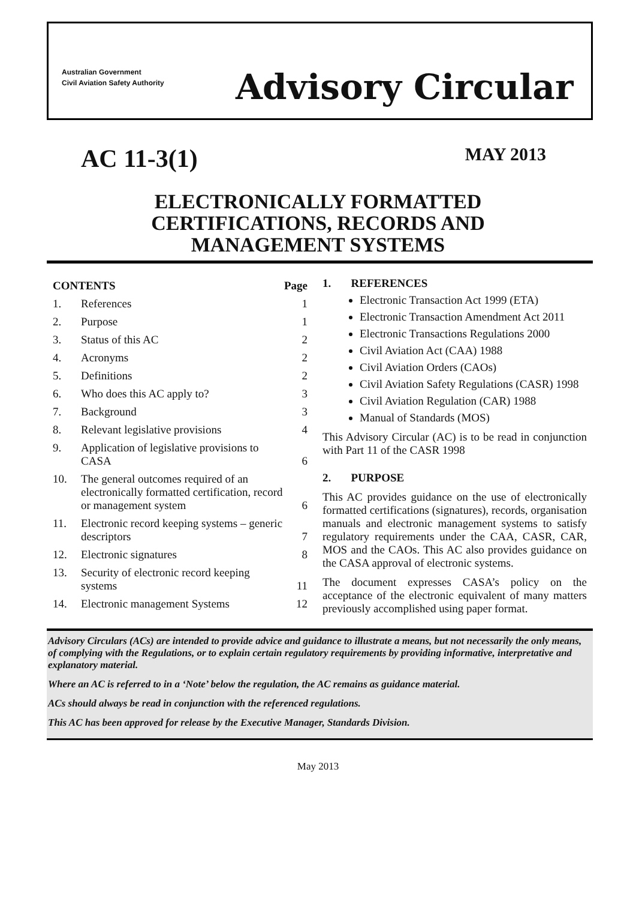Australian Government
Civil Aviation Safety Authority
Advisory Circular
AC 11-3(1) MAY 2013
ELECTRONICALLY FORMATTED
CERTIFICATIONS, RECORDS AND
MANAGEMENT SYSTEMS
| CONTENTS | | Page |
| --- | --- | --- |
| 1. | References | 1 |
| 2. | Purpose | 1 |
| 3. | Status of this AC | 2 |
| 4. | Acronyms | 2 |
| 5. | Definitions | 2 |
| 6. | Who does this AC apply to? | 3 |
| 7. | Background | 3 |
| 8. | Relevant legislative provisions | 4 |
| 9. | Application of legislative provisions to CASA | 6 |
| 10. | The general outcomes required of an electronically formatted certification, record or management system | 6 |
| 11. | Electronic record keeping systems – generic descriptors | 7 |
| 12. | Electronic signatures | 8 |
| 13. | Security of electronic record keeping systems | 11 |
| 14. | Electronic management Systems | 12 |
1. REFERENCES
Electronic Transaction Act 1999 (ETA)
Electronic Transaction Amendment Act 2011
Electronic Transactions Regulations 2000
Civil Aviation Act (CAA) 1988
Civil Aviation Orders (CAOs)
Civil Aviation Safety Regulations (CASR) 1998
Civil Aviation Regulation (CAR) 1988
Manual of Standards (MOS)
This Advisory Circular (AC) is to be read in conjunction with Part 11 of the CASR 1998
2. PURPOSE
This AC provides guidance on the use of electronically formatted certifications (signatures), records, organisation manuals and electronic management systems to satisfy regulatory requirements under the CAA, CASR, CAR, MOS and the CAOs. This AC also provides guidance on the CASA approval of electronic systems.
The document expresses CASA’s policy on the acceptance of the electronic equivalent of many matters previously accomplished using paper format.
Advisory Circulars (ACs) are intended to provide advice and guidance to illustrate a means, but not necessarily the only means, of complying with the Regulations, or to explain certain regulatory requirements by providing informative, interpretative and explanatory material.
Where an AC is referred to in a ‘Note’ below the regulation, the AC remains as guidance material.
ACs should always be read in conjunction with the referenced regulations.
This AC has been approved for release by the Executive Manager, Standards Division.
May 2013